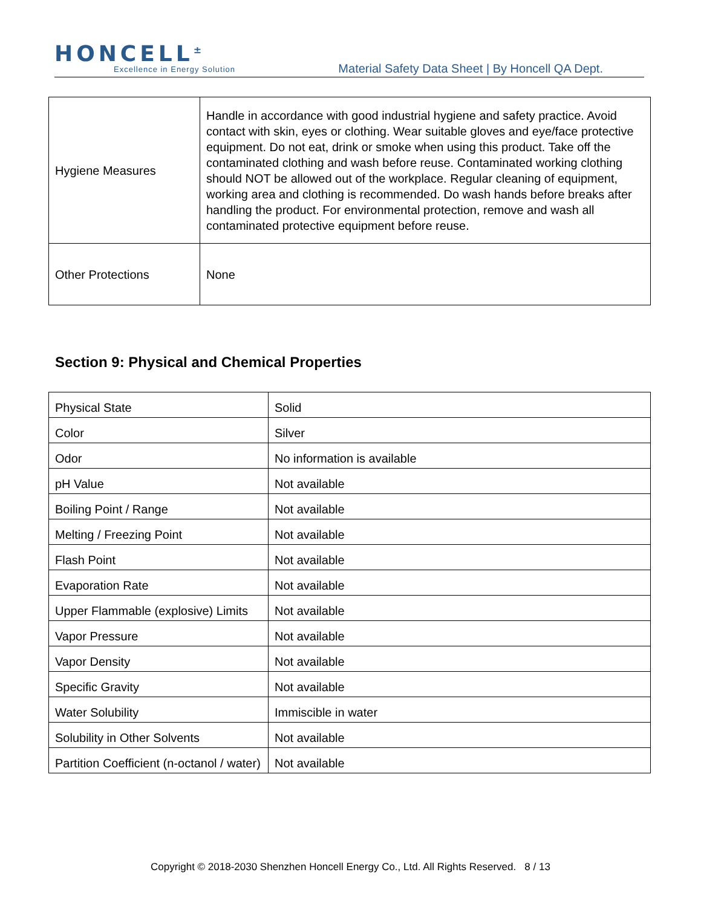HONCELL<sup>±</sup>
Excellence in Energy Solution
Material Safety Data Sheet | By Honcell QA Dept.
| Hygiene Measures | Handle in accordance with good industrial hygiene and safety practice. Avoid contact with skin, eyes or clothing. Wear suitable gloves and eye/face protective equipment. Do not eat, drink or smoke when using this product. Take off the contaminated clothing and wash before reuse. Contaminated working clothing should NOT be allowed out of the workplace. Regular cleaning of equipment, working area and clothing is recommended. Do wash hands before breaks after handling the product. For environmental protection, remove and wash all contaminated protective equipment before reuse. |
| Other Protections | None |
Section 9: Physical and Chemical Properties
| Physical State | Solid |
| Color | Silver |
| Odor | No information is available |
| pH Value | Not available |
| Boiling Point / Range | Not available |
| Melting / Freezing Point | Not available |
| Flash Point | Not available |
| Evaporation Rate | Not available |
| Upper Flammable (explosive) Limits | Not available |
| Vapor Pressure | Not available |
| Vapor Density | Not available |
| Specific Gravity | Not available |
| Water Solubility | Immiscible in water |
| Solubility in Other Solvents | Not available |
| Partition Coefficient (n-octanol / water) | Not available |
Copyright © 2018-2030 Shenzhen Honcell Energy Co., Ltd. All Rights Reserved. 8 / 13